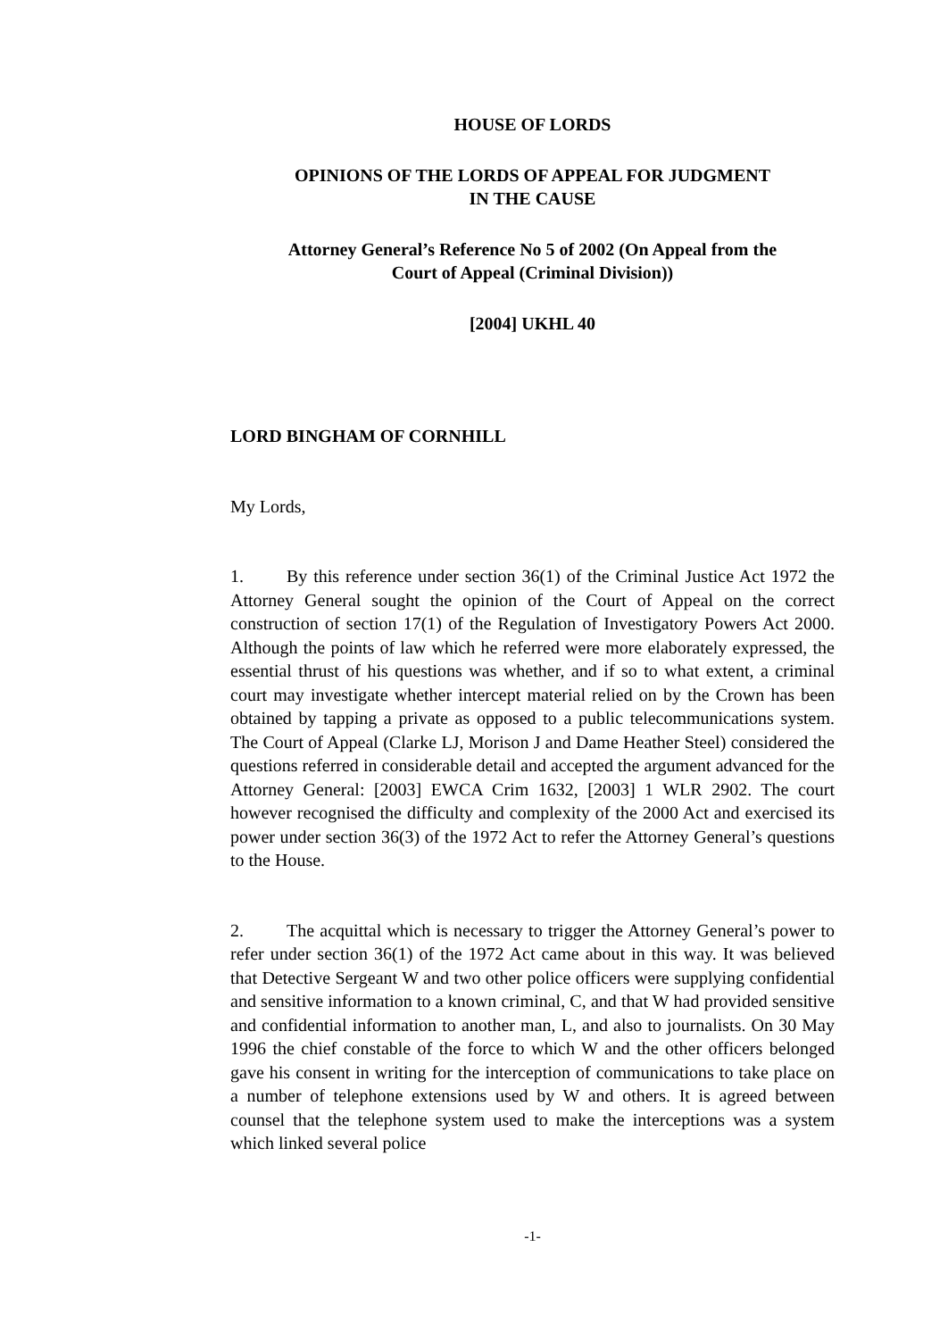HOUSE OF LORDS
OPINIONS OF THE LORDS OF APPEAL FOR JUDGMENT
IN THE CAUSE
Attorney General’s Reference No 5 of 2002 (On Appeal from the
Court of Appeal (Criminal Division))
[2004] UKHL 40
LORD BINGHAM OF CORNHILL
My Lords,
1. By this reference under section 36(1) of the Criminal Justice Act 1972 the Attorney General sought the opinion of the Court of Appeal on the correct construction of section 17(1) of the Regulation of Investigatory Powers Act 2000. Although the points of law which he referred were more elaborately expressed, the essential thrust of his questions was whether, and if so to what extent, a criminal court may investigate whether intercept material relied on by the Crown has been obtained by tapping a private as opposed to a public telecommunications system. The Court of Appeal (Clarke LJ, Morison J and Dame Heather Steel) considered the questions referred in considerable detail and accepted the argument advanced for the Attorney General: [2003] EWCA Crim 1632, [2003] 1 WLR 2902. The court however recognised the difficulty and complexity of the 2000 Act and exercised its power under section 36(3) of the 1972 Act to refer the Attorney General’s questions to the House.
2. The acquittal which is necessary to trigger the Attorney General’s power to refer under section 36(1) of the 1972 Act came about in this way. It was believed that Detective Sergeant W and two other police officers were supplying confidential and sensitive information to a known criminal, C, and that W had provided sensitive and confidential information to another man, L, and also to journalists. On 30 May 1996 the chief constable of the force to which W and the other officers belonged gave his consent in writing for the interception of communications to take place on a number of telephone extensions used by W and others. It is agreed between counsel that the telephone system used to make the interceptions was a system which linked several police
-1-